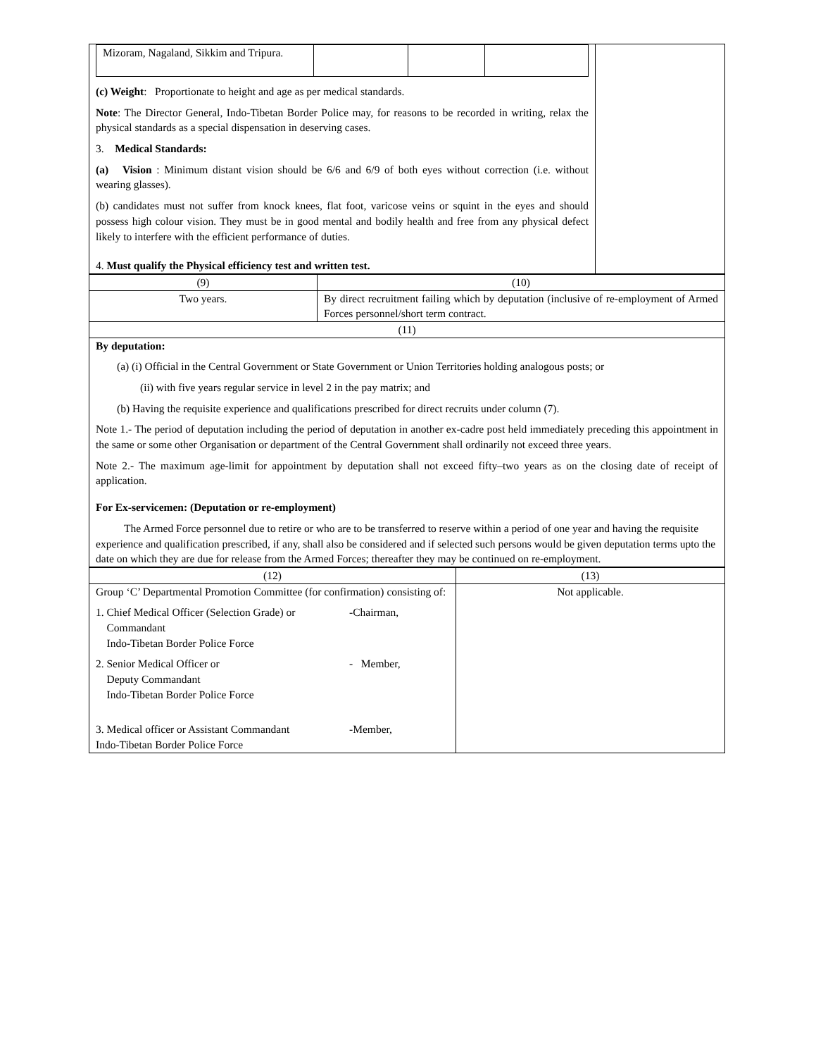| / Mizoram, Nagaland, Sikkim and Tripura. / / / / (c) Weight : Proportionate to height and age as per medical standards. Note : The Director General, Indo-Tibetan Border Police may, for reasons to be recorded in writing, relax the physical standards as a special dispensation in deserving cases. 3. Medical Standards: (a) Vision : Minimum distant vision should be 6/6 and 6/9 of both eyes without correction (i.e. without wearing glasses). (b) candidates must not suffer from knock knees, flat foot, varicose veins or squint in the eyes and should possess high colour vision. They must be in good mental and bodily health and free from any physical defect likely to interfere with the efficient performance of duties. 4. Must qualify the Physical efficiency test and written test. | |
| (9) | (10) |
| Two years. | By direct recruitment failing which by deputation (inclusive of re-employment of Armed Forces personnel/short term contract. |
| (11) | |
| By deputation: (a) (i) Official in the Central Government or State Government or Union Territories holding analogous posts; or (ii) with five years regular service in level 2 in the pay matrix; and (b) Having the requisite experience and qualifications prescribed for direct recruits under column (7). Note 1.- The period of deputation including the period of deputation in another ex-cadre post held immediately preceding this appointment in the same or some other Organisation or department of the Central Government shall ordinarily not exceed three years. Note 2.- The maximum age-limit for appointment by deputation shall not exceed fifty–two years as on the closing date of receipt of application. For Ex-servicemen: (Deputation or re-employment) The Armed Force personnel due to retire or who are to be transferred to reserve within a period of one year and having the requisite experience and qualification prescribed, if any, shall also be considered and if selected such persons would be given deputation terms upto the date on which they are due for release from the Armed Forces; thereafter they may be continued on re-employment. | |
| (12) | (13) |
| Group ‘C’ Departmental Promotion Committee (for confirmation) consisting of: 1. Chief Medical Officer (Selection Grade) or Commandant Indo-Tibetan Border Police Force -Chairman, 2. Senior Medical Officer or Deputy Commandant Indo-Tibetan Border Police Force - Member, 3. Medical officer or Assistant Commandant Indo-Tibetan Border Police Force -Member, | Not applicable. |